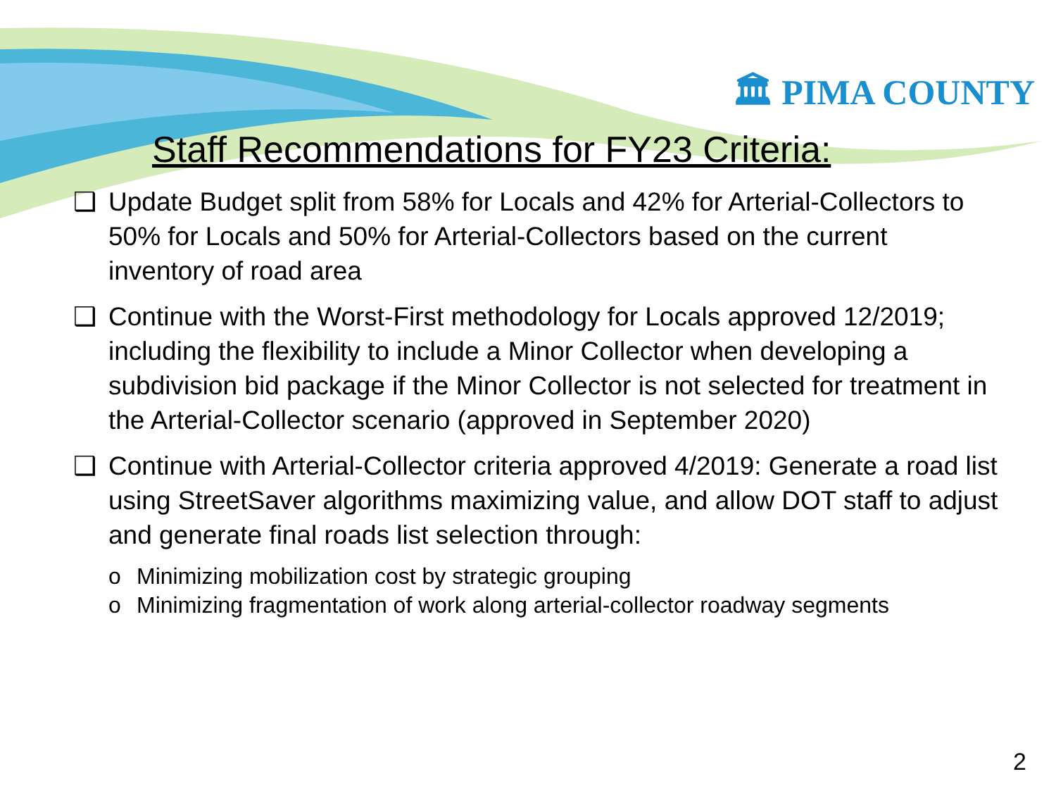🏛 PIMA COUNTY
Staff Recommendations for FY23 Criteria:
❑ Update Budget split from 58% for Locals and 42% for Arterial-Collectors to 50% for Locals and 50% for Arterial-Collectors based on the current inventory of road area
❑ Continue with the Worst-First methodology for Locals approved 12/2019; including the flexibility to include a Minor Collector when developing a subdivision bid package if the Minor Collector is not selected for treatment in the Arterial-Collector scenario (approved in September 2020)
❑ Continue with Arterial-Collector criteria approved 4/2019: Generate a road list using StreetSaver algorithms maximizing value, and allow DOT staff to adjust and generate final roads list selection through:
o Minimizing mobilization cost by strategic grouping
o Minimizing fragmentation of work along arterial-collector roadway segments
2